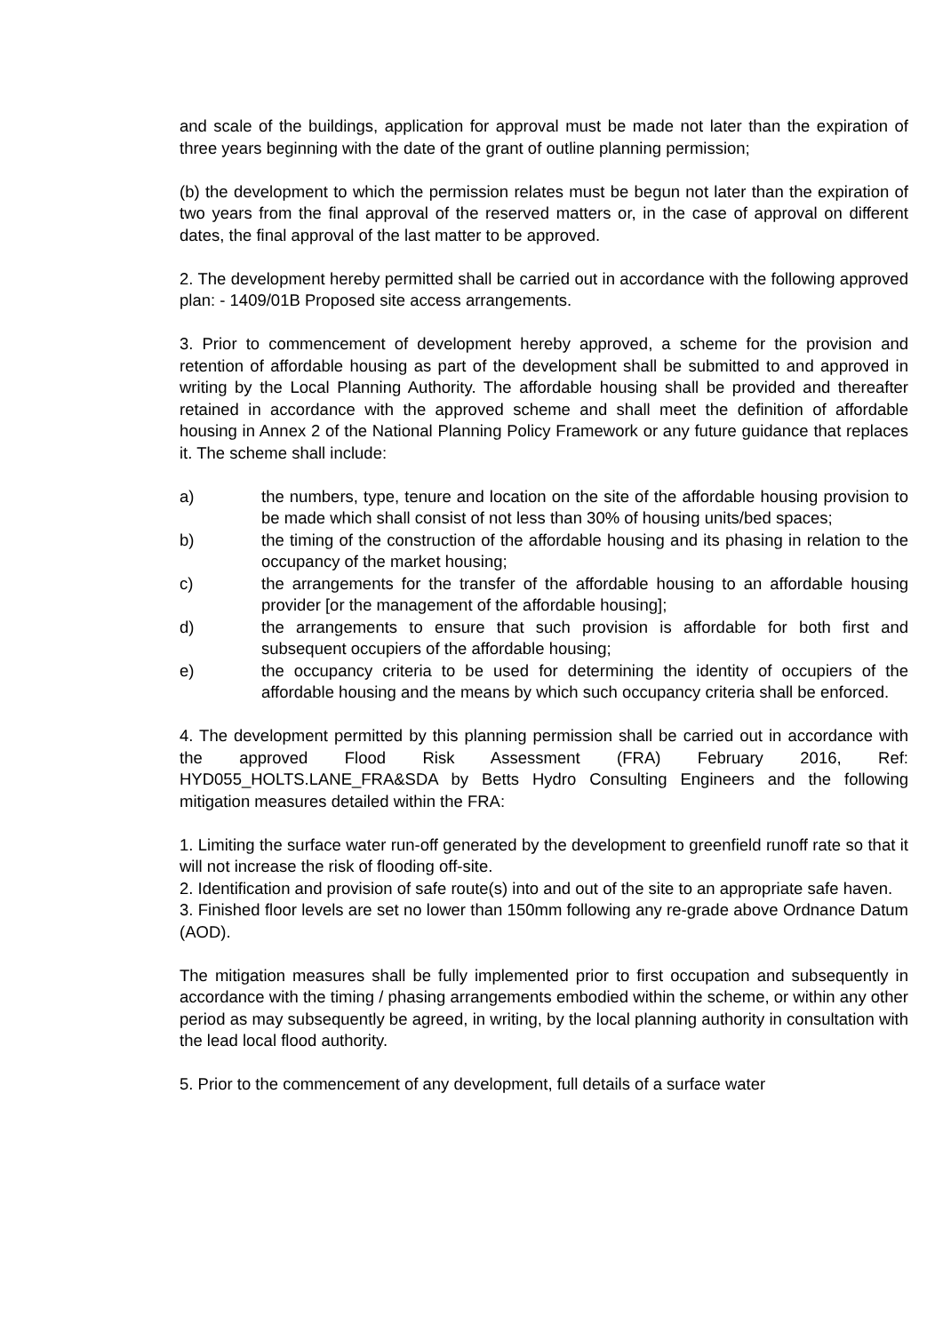and scale of the buildings, application for approval must be made not later than the expiration of three years beginning with the date of the grant of outline planning permission;
(b) the development to which the permission relates must be begun not later than the expiration of two years from the final approval of the reserved matters or, in the case of approval on different dates, the final approval of the last matter to be approved.
2. The development hereby permitted shall be carried out in accordance with the following approved plan: - 1409/01B Proposed site access arrangements.
3. Prior to commencement of development hereby approved, a scheme for the provision and retention of affordable housing as part of the development shall be submitted to and approved in writing by the Local Planning Authority. The affordable housing shall be provided and thereafter retained in accordance with the approved scheme and shall meet the definition of affordable housing in Annex 2 of the National Planning Policy Framework or any future guidance that replaces it. The scheme shall include:
a) the numbers, type, tenure and location on the site of the affordable housing provision to be made which shall consist of not less than 30% of housing units/bed spaces;
b) the timing of the construction of the affordable housing and its phasing in relation to the occupancy of the market housing;
c) the arrangements for the transfer of the affordable housing to an affordable housing provider [or the management of the affordable housing];
d) the arrangements to ensure that such provision is affordable for both first and subsequent occupiers of the affordable housing;
e) the occupancy criteria to be used for determining the identity of occupiers of the affordable housing and the means by which such occupancy criteria shall be enforced.
4. The development permitted by this planning permission shall be carried out in accordance with the approved Flood Risk Assessment (FRA) February 2016, Ref: HYD055_HOLTS.LANE_FRA&SDA by Betts Hydro Consulting Engineers and the following mitigation measures detailed within the FRA:
1. Limiting the surface water run-off generated by the development to greenfield runoff rate so that it will not increase the risk of flooding off-site.
2. Identification and provision of safe route(s) into and out of the site to an appropriate safe haven.
3. Finished floor levels are set no lower than 150mm following any re-grade above Ordnance Datum (AOD).
The mitigation measures shall be fully implemented prior to first occupation and subsequently in accordance with the timing / phasing arrangements embodied within the scheme, or within any other period as may subsequently be agreed, in writing, by the local planning authority in consultation with the lead local flood authority.
5. Prior to the commencement of any development, full details of a surface water